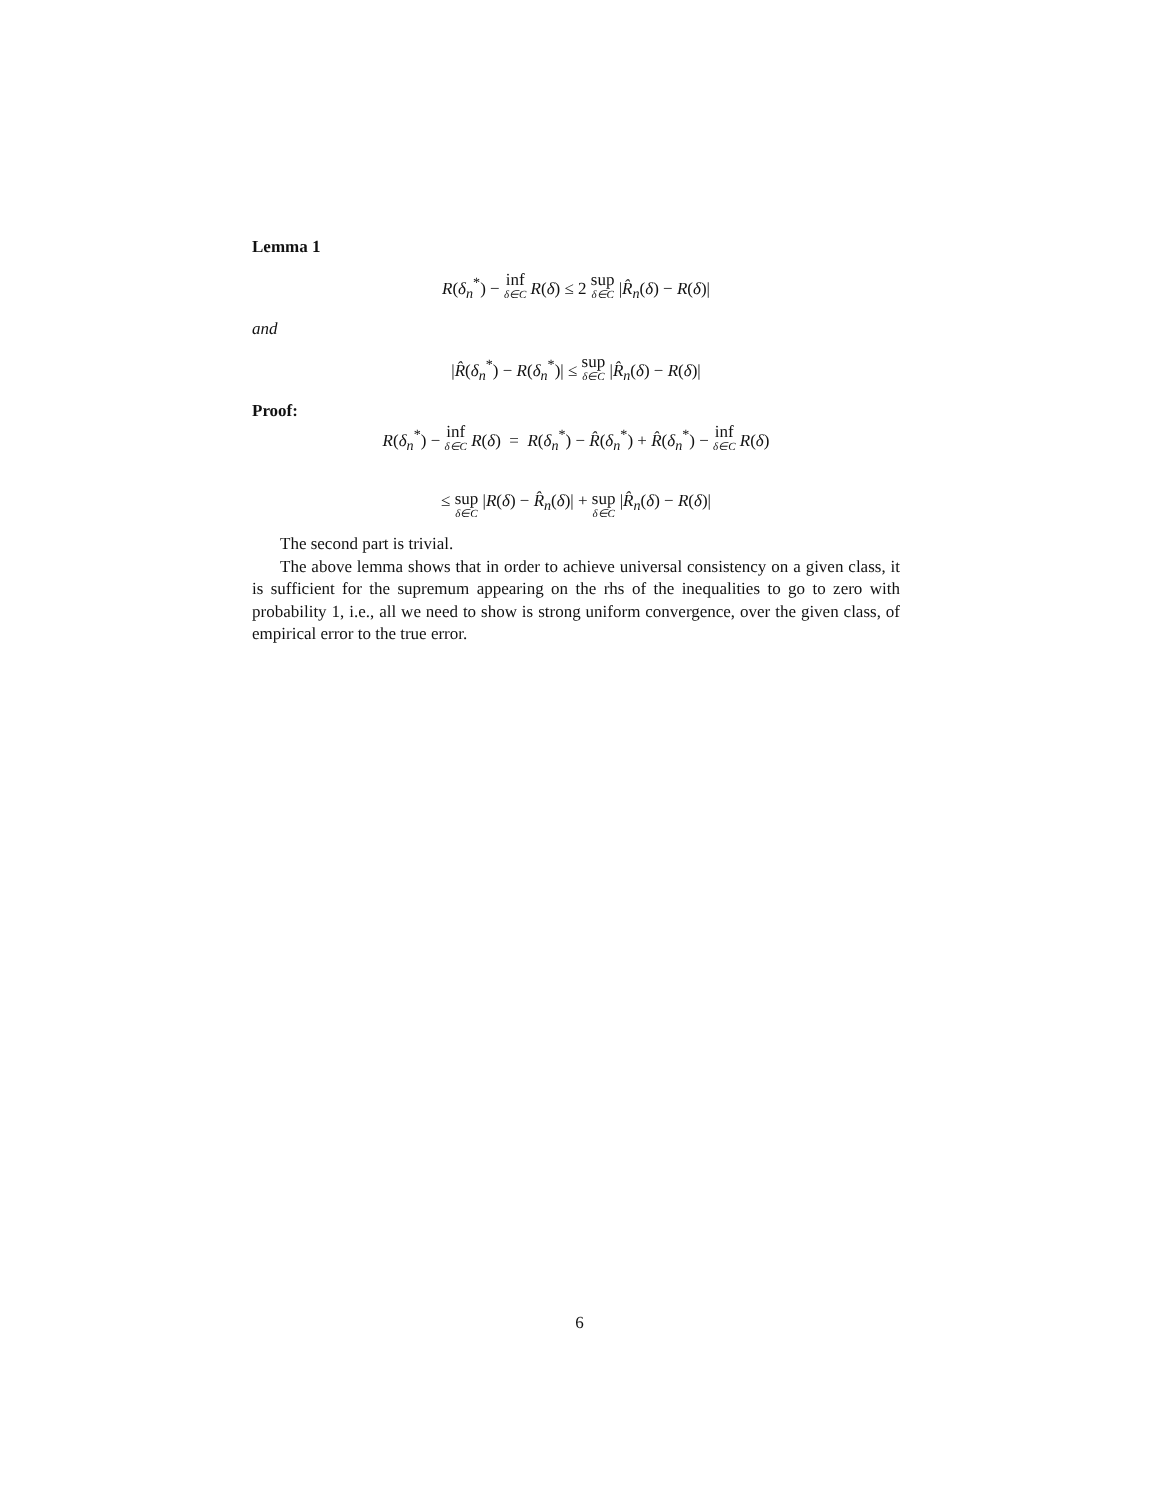Lemma 1
R(δ<sub>n</sub><sup>*</sup>) − inf<sub>δ∈C</sub> R(δ) ≤ 2 sup<sub>δ∈C</sub> |R̂<sub>n</sub>(δ) − R(δ)|
and
|R̂(δ<sub>n</sub><sup>*</sup>) − R(δ<sub>n</sub><sup>*</sup>)| ≤ sup<sub>δ∈C</sub> |R̂<sub>n</sub>(δ) − R(δ)|
Proof:
R(δ<sub>n</sub><sup>*</sup>) − inf<sub>δ∈C</sub> R(δ) = R(δ<sub>n</sub><sup>*</sup>) − R̂(δ<sub>n</sub><sup>*</sup>) + R̂(δ<sub>n</sub><sup>*</sup>) − inf<sub>δ∈C</sub> R(δ)
≤ sup<sub>δ∈C</sub> |R(δ) − R̂<sub>n</sub>(δ)| + sup<sub>δ∈C</sub> |R̂<sub>n</sub>(δ) − R(δ)|
The second part is trivial.
The above lemma shows that in order to achieve universal consistency on a given class, it is sufficient for the supremum appearing on the rhs of the inequalities to go to zero with probability 1, i.e., all we need to show is strong uniform convergence, over the given class, of empirical error to the true error.
6